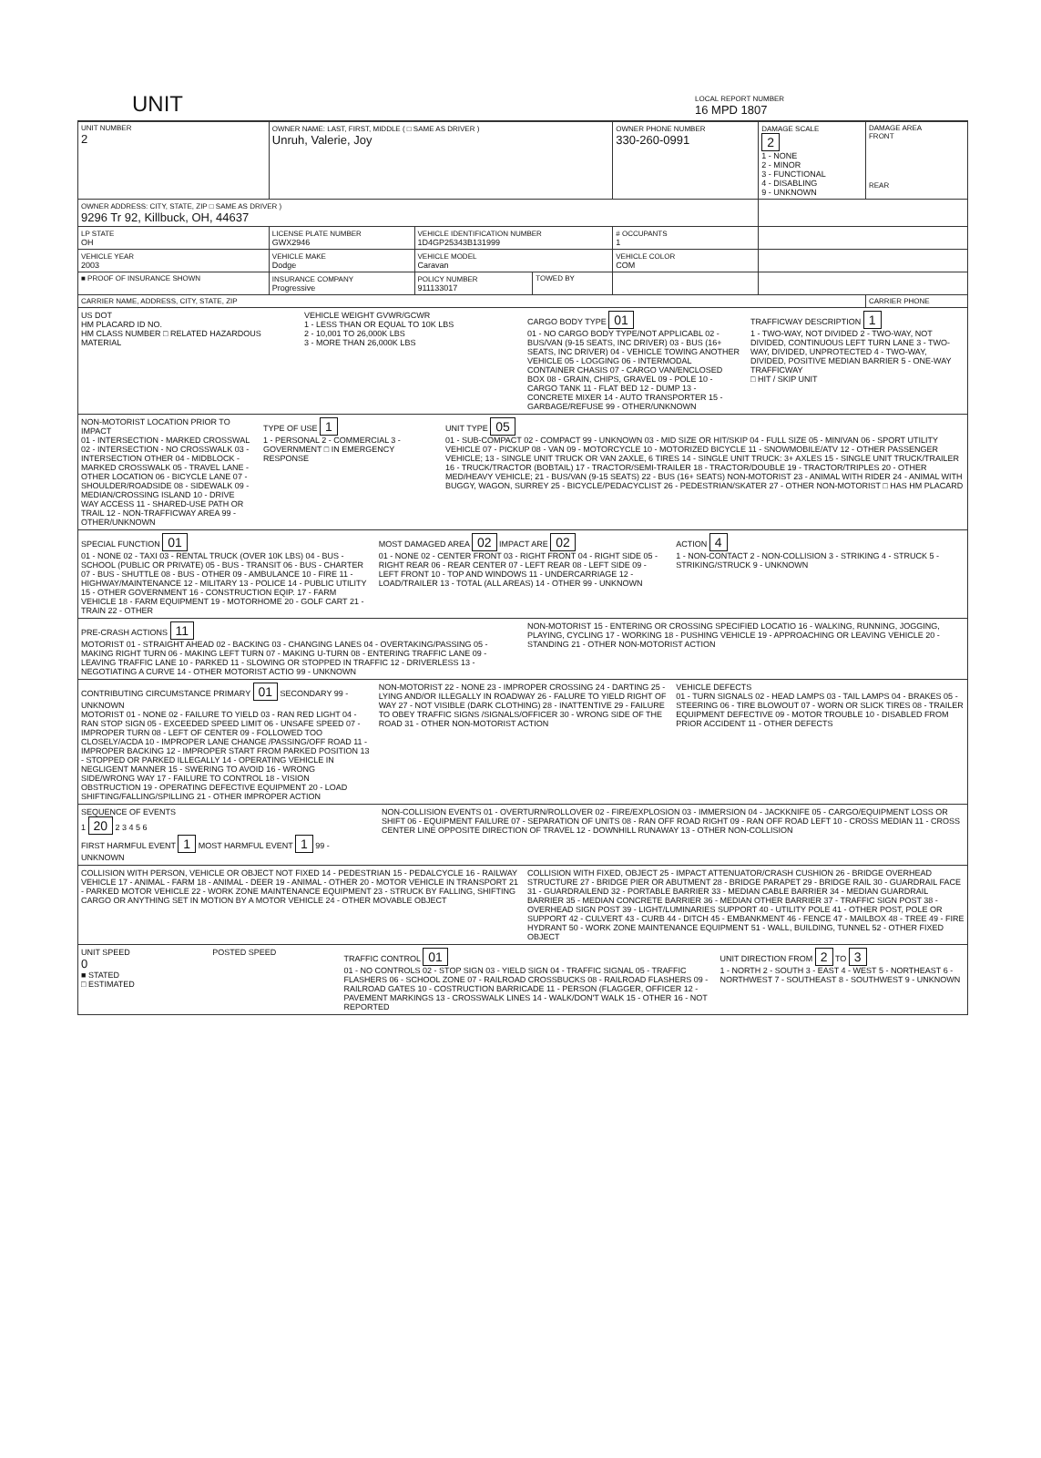UNIT LOCAL REPORT NUMBER
16 MPD 1807
| UNIT NUMBER 2 | OWNER NAME: LAST, FIRST, MIDDLE ( □ SAME AS DRIVER ) Unruh, Valerie, Joy | | | OWNER PHONE NUMBER 330-260-0991 | DAMAGE SCALE 2 1 - NONE 2 - MINOR 3 - FUNCTIONAL 4 - DISABLING 9 - UNKNOWN | DAMAGE AREA FRONT REAR |
| OWNER ADDRESS: CITY, STATE, ZIP □ SAME AS DRIVER ) 9296 Tr 92, Killbuck, OH, 44637 | | | | | | |
| LP STATE OH | LICENSE PLATE NUMBER GWX2946 | VEHICLE IDENTIFICATION NUMBER 1D4GP25343B131999 | | # OCCUPANTS 1 | | |
| VEHICLE YEAR 2003 | VEHICLE MAKE Dodge | VEHICLE MODEL Caravan | | VEHICLE COLOR COM | | |
| ■ PROOF OF INSURANCE SHOWN | INSURANCE COMPANY Progressive | POLICY NUMBER 911133017 | TOWED BY | | | |
| CARRIER NAME, ADDRESS, CITY, STATE, ZIP | | | | | | CARRIER PHONE |
US DOT
HM PLACARD ID NO.
HM CLASS NUMBER □ RELATED HAZARDOUS MATERIAL
VEHICLE WEIGHT GVWR/GCWR
1 - LESS THAN OR EQUAL TO 10K LBS
2 - 10,001 TO 26,000K LBS
3 - MORE THAN 26,000K LBS
CARGO BODY TYPE 01
01 - NO CARGO BODY TYPE/NOT APPLICABL 02 - BUS/VAN (9-15 SEATS, INC DRIVER) 03 - BUS (16+ SEATS, INC DRIVER) 04 - VEHICLE TOWING ANOTHER VEHICLE 05 - LOGGING 06 - INTERMODAL CONTAINER CHASIS 07 - CARGO VAN/ENCLOSED BOX 08 - GRAIN, CHIPS, GRAVEL 09 - POLE 10 - CARGO TANK 11 - FLAT BED 12 - DUMP 13 - CONCRETE MIXER 14 - AUTO TRANSPORTER 15 - GARBAGE/REFUSE 99 - OTHER/UNKNOWN
TRAFFICWAY DESCRIPTION 1
1 - TWO-WAY, NOT DIVIDED 2 - TWO-WAY, NOT DIVIDED, CONTINUOUS LEFT TURN LANE 3 - TWO-WAY, DIVIDED, UNPROTECTED 4 - TWO-WAY, DIVIDED, POSITIVE MEDIAN BARRIER 5 - ONE-WAY TRAFFICWAY
□ HIT / SKIP UNIT
NON-MOTORIST LOCATION PRIOR TO IMPACT
01 - INTERSECTION - MARKED CROSSWAL 02 - INTERSECTION - NO CROSSWALK 03 - INTERSECTION OTHER 04 - MIDBLOCK - MARKED CROSSWALK 05 - TRAVEL LANE - OTHER LOCATION 06 - BICYCLE LANE 07 - SHOULDER/ROADSIDE 08 - SIDEWALK 09 - MEDIAN/CROSSING ISLAND 10 - DRIVE WAY ACCESS 11 - SHARED-USE PATH OR TRAIL 12 - NON-TRAFFICWAY AREA 99 - OTHER/UNKNOWN
TYPE OF USE 1
1 - PERSONAL 2 - COMMERCIAL 3 - GOVERNMENT □ IN EMERGENCY RESPONSE
UNIT TYPE 05
01 - SUB-COMPACT 02 - COMPACT 99 - UNKNOWN 03 - MID SIZE OR HIT/SKIP 04 - FULL SIZE 05 - MINIVAN 06 - SPORT UTILITY VEHICLE 07 - PICKUP 08 - VAN 09 - MOTORCYCLE 10 - MOTORIZED BICYCLE 11 - SNOWMOBILE/ATV 12 - OTHER PASSENGER VEHICLE; 13 - SINGLE UNIT TRUCK OR VAN 2AXLE, 6 TIRES 14 - SINGLE UNIT TRUCK: 3+ AXLES 15 - SINGLE UNIT TRUCK/TRAILER 16 - TRUCK/TRACTOR (BOBTAIL) 17 - TRACTOR/SEMI-TRAILER 18 - TRACTOR/DOUBLE 19 - TRACTOR/TRIPLES 20 - OTHER MED/HEAVY VEHICLE; 21 - BUS/VAN (9-15 SEATS) 22 - BUS (16+ SEATS) NON-MOTORIST 23 - ANIMAL WITH RIDER 24 - ANIMAL WITH BUGGY, WAGON, SURREY 25 - BICYCLE/PEDACYCLIST 26 - PEDESTRIAN/SKATER 27 - OTHER NON-MOTORIST □ HAS HM PLACARD
SPECIAL FUNCTION 01
01 - NONE 02 - TAXI 03 - RENTAL TRUCK (OVER 10K LBS) 04 - BUS - SCHOOL (PUBLIC OR PRIVATE) 05 - BUS - TRANSIT 06 - BUS - CHARTER 07 - BUS - SHUTTLE 08 - BUS - OTHER 09 - AMBULANCE 10 - FIRE 11 - HIGHWAY/MAINTENANCE 12 - MILITARY 13 - POLICE 14 - PUBLIC UTILITY 15 - OTHER GOVERNMENT 16 - CONSTRUCTION EQIP. 17 - FARM VEHICLE 18 - FARM EQUIPMENT 19 - MOTORHOME 20 - GOLF CART 21 - TRAIN 22 - OTHER
MOST DAMAGED AREA 02 IMPACT ARE 02
01 - NONE 02 - CENTER FRONT 03 - RIGHT FRONT 04 - RIGHT SIDE 05 - RIGHT REAR 06 - REAR CENTER 07 - LEFT REAR 08 - LEFT SIDE 09 - LEFT FRONT 10 - TOP AND WINDOWS 11 - UNDERCARRIAGE 12 - LOAD/TRAILER 13 - TOTAL (ALL AREAS) 14 - OTHER 99 - UNKNOWN
ACTION 4
1 - NON-CONTACT 2 - NON-COLLISION 3 - STRIKING 4 - STRUCK 5 - STRIKING/STRUCK 9 - UNKNOWN
PRE-CRASH ACTIONS 11
MOTORIST 01 - STRAIGHT AHEAD 02 - BACKING 03 - CHANGING LANES 04 - OVERTAKING/PASSING 05 - MAKING RIGHT TURN 06 - MAKING LEFT TURN 07 - MAKING U-TURN 08 - ENTERING TRAFFIC LANE 09 - LEAVING TRAFFIC LANE 10 - PARKED 11 - SLOWING OR STOPPED IN TRAFFIC 12 - DRIVERLESS 13 - NEGOTIATING A CURVE 14 - OTHER MOTORIST ACTIO 99 - UNKNOWN
NON-MOTORIST 15 - ENTERING OR CROSSING SPECIFIED LOCATIO 16 - WALKING, RUNNING, JOGGING, PLAYING, CYCLING 17 - WORKING 18 - PUSHING VEHICLE 19 - APPROACHING OR LEAVING VEHICLE 20 - STANDING 21 - OTHER NON-MOTORIST ACTION
CONTRIBUTING CIRCUMSTANCE PRIMARY 01 SECONDARY 99 - UNKNOWN
MOTORIST 01 - NONE 02 - FAILURE TO YIELD 03 - RAN RED LIGHT 04 - RAN STOP SIGN 05 - EXCEEDED SPEED LIMIT 06 - UNSAFE SPEED 07 - IMPROPER TURN 08 - LEFT OF CENTER 09 - FOLLOWED TOO CLOSELY/ACDA 10 - IMPROPER LANE CHANGE /PASSING/OFF ROAD 11 - IMPROPER BACKING 12 - IMPROPER START FROM PARKED POSITION 13 - STOPPED OR PARKED ILLEGALLY 14 - OPERATING VEHICLE IN NEGLIGENT MANNER 15 - SWERING TO AVOID 16 - WRONG SIDE/WRONG WAY 17 - FAILURE TO CONTROL 18 - VISION OBSTRUCTION 19 - OPERATING DEFECTIVE EQUIPMENT 20 - LOAD SHIFTING/FALLING/SPILLING 21 - OTHER IMPROPER ACTION
NON-MOTORIST 22 - NONE 23 - IMPROPER CROSSING 24 - DARTING 25 - LYING AND/OR ILLEGALLY IN ROADWAY 26 - FALURE TO YIELD RIGHT OF WAY 27 - NOT VISIBLE (DARK CLOTHING) 28 - INATTENTIVE 29 - FAILURE TO OBEY TRAFFIC SIGNS /SIGNALS/OFFICER 30 - WRONG SIDE OF THE ROAD 31 - OTHER NON-MOTORIST ACTION
VEHICLE DEFECTS
01 - TURN SIGNALS 02 - HEAD LAMPS 03 - TAIL LAMPS 04 - BRAKES 05 - STEERING 06 - TIRE BLOWOUT 07 - WORN OR SLICK TIRES 08 - TRAILER EQUIPMENT DEFECTIVE 09 - MOTOR TROUBLE 10 - DISABLED FROM PRIOR ACCIDENT 11 - OTHER DEFECTS
SEQUENCE OF EVENTS
1 20 2 3 4 5 6
FIRST HARMFUL EVENT 1 MOST HARMFUL EVENT 1 99 - UNKNOWN
NON-COLLISION EVENTS 01 - OVERTURN/ROLLOVER 02 - FIRE/EXPLOSION 03 - IMMERSION 04 - JACKKNIFE 05 - CARGO/EQUIPMENT LOSS OR SHIFT 06 - EQUIPMENT FAILURE 07 - SEPARATION OF UNITS 08 - RAN OFF ROAD RIGHT 09 - RAN OFF ROAD LEFT 10 - CROSS MEDIAN 11 - CROSS CENTER LINE OPPOSITE DIRECTION OF TRAVEL 12 - DOWNHILL RUNAWAY 13 - OTHER NON-COLLISION
COLLISION WITH PERSON, VEHICLE OR OBJECT NOT FIXED 14 - PEDESTRIAN 15 - PEDALCYCLE 16 - RAILWAY VEHICLE 17 - ANIMAL - FARM 18 - ANIMAL - DEER 19 - ANIMAL - OTHER 20 - MOTOR VEHICLE IN TRANSPORT 21 - PARKED MOTOR VEHICLE 22 - WORK ZONE MAINTENANCE EQUIPMENT 23 - STRUCK BY FALLING, SHIFTING CARGO OR ANYTHING SET IN MOTION BY A MOTOR VEHICLE 24 - OTHER MOVABLE OBJECT
COLLISION WITH FIXED, OBJECT 25 - IMPACT ATTENUATOR/CRASH CUSHION 26 - BRIDGE OVERHEAD STRUCTURE 27 - BRIDGE PIER OR ABUTMENT 28 - BRIDGE PARAPET 29 - BRIDGE RAIL 30 - GUARDRAIL FACE 31 - GUARDRAILEND 32 - PORTABLE BARRIER 33 - MEDIAN CABLE BARRIER 34 - MEDIAN GUARDRAIL BARRIER 35 - MEDIAN CONCRETE BARRIER 36 - MEDIAN OTHER BARRIER 37 - TRAFFIC SIGN POST 38 - OVERHEAD SIGN POST 39 - LIGHT/LUMINARIES SUPPORT 40 - UTILITY POLE 41 - OTHER POST, POLE OR SUPPORT 42 - CULVERT 43 - CURB 44 - DITCH 45 - EMBANKMENT 46 - FENCE 47 - MAILBOX 48 - TREE 49 - FIRE HYDRANT 50 - WORK ZONE MAINTENANCE EQUIPMENT 51 - WALL, BUILDING, TUNNEL 52 - OTHER FIXED OBJECT
UNIT SPEED
0
■ STATED
□ ESTIMATED
POSTED SPEED TRAFFIC CONTROL 01
01 - NO CONTROLS 02 - STOP SIGN 03 - YIELD SIGN 04 - TRAFFIC SIGNAL 05 - TRAFFIC FLASHERS 06 - SCHOOL ZONE 07 - RAILROAD CROSSBUCKS 08 - RAILROAD FLASHERS 09 - RAILROAD GATES 10 - COSTRUCTION BARRICADE 11 - PERSON (FLAGGER, OFFICER 12 - PAVEMENT MARKINGS 13 - CROSSWALK LINES 14 - WALK/DON'T WALK 15 - OTHER 16 - NOT REPORTED
UNIT DIRECTION FROM 2 TO 3
1 - NORTH 2 - SOUTH 3 - EAST 4 - WEST 5 - NORTHEAST 6 - NORTHWEST 7 - SOUTHEAST 8 - SOUTHWEST 9 - UNKNOWN